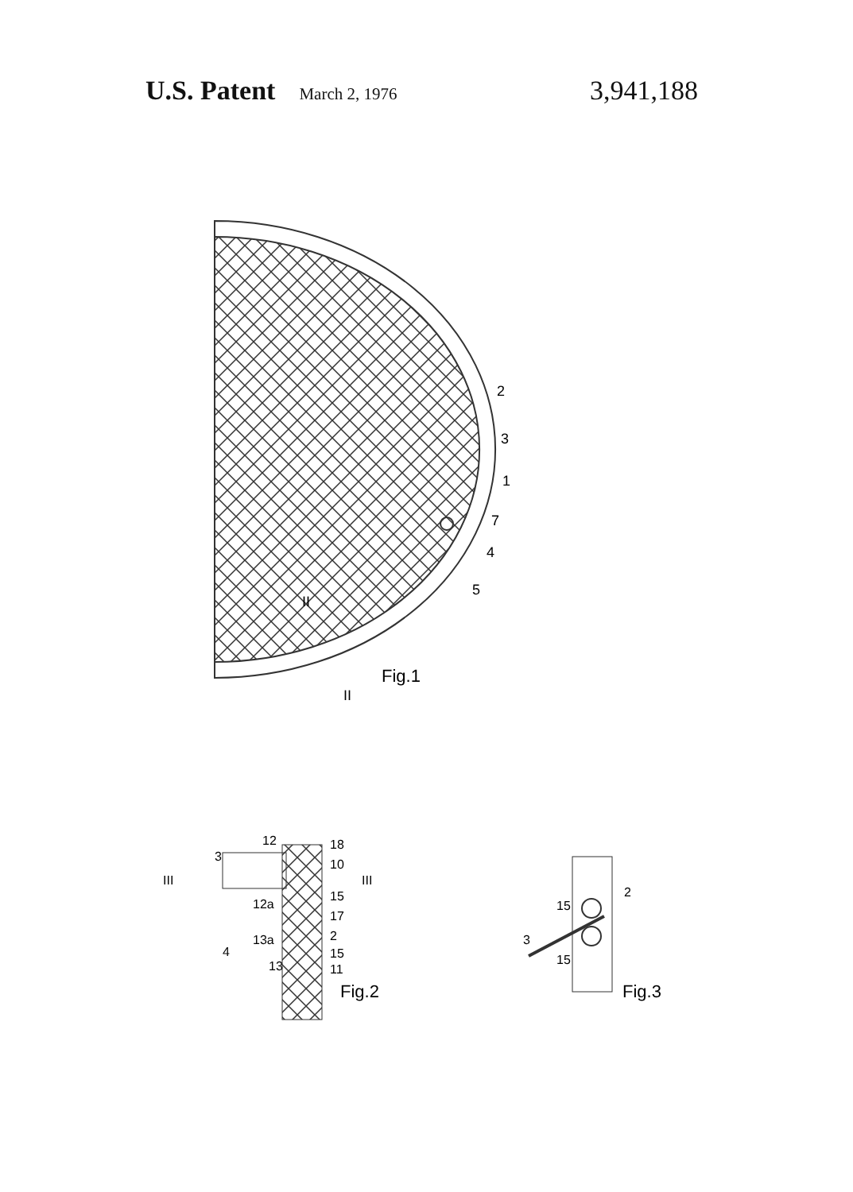U.S. Patent March 2, 1976 3,941,188
2
3
1
7
4
5
II
II
Fig.1
3
12
18
10
III
III
15
12a
17
13a
2
4
15
13
11
Fig.2
2
15
3
15
Fig.3